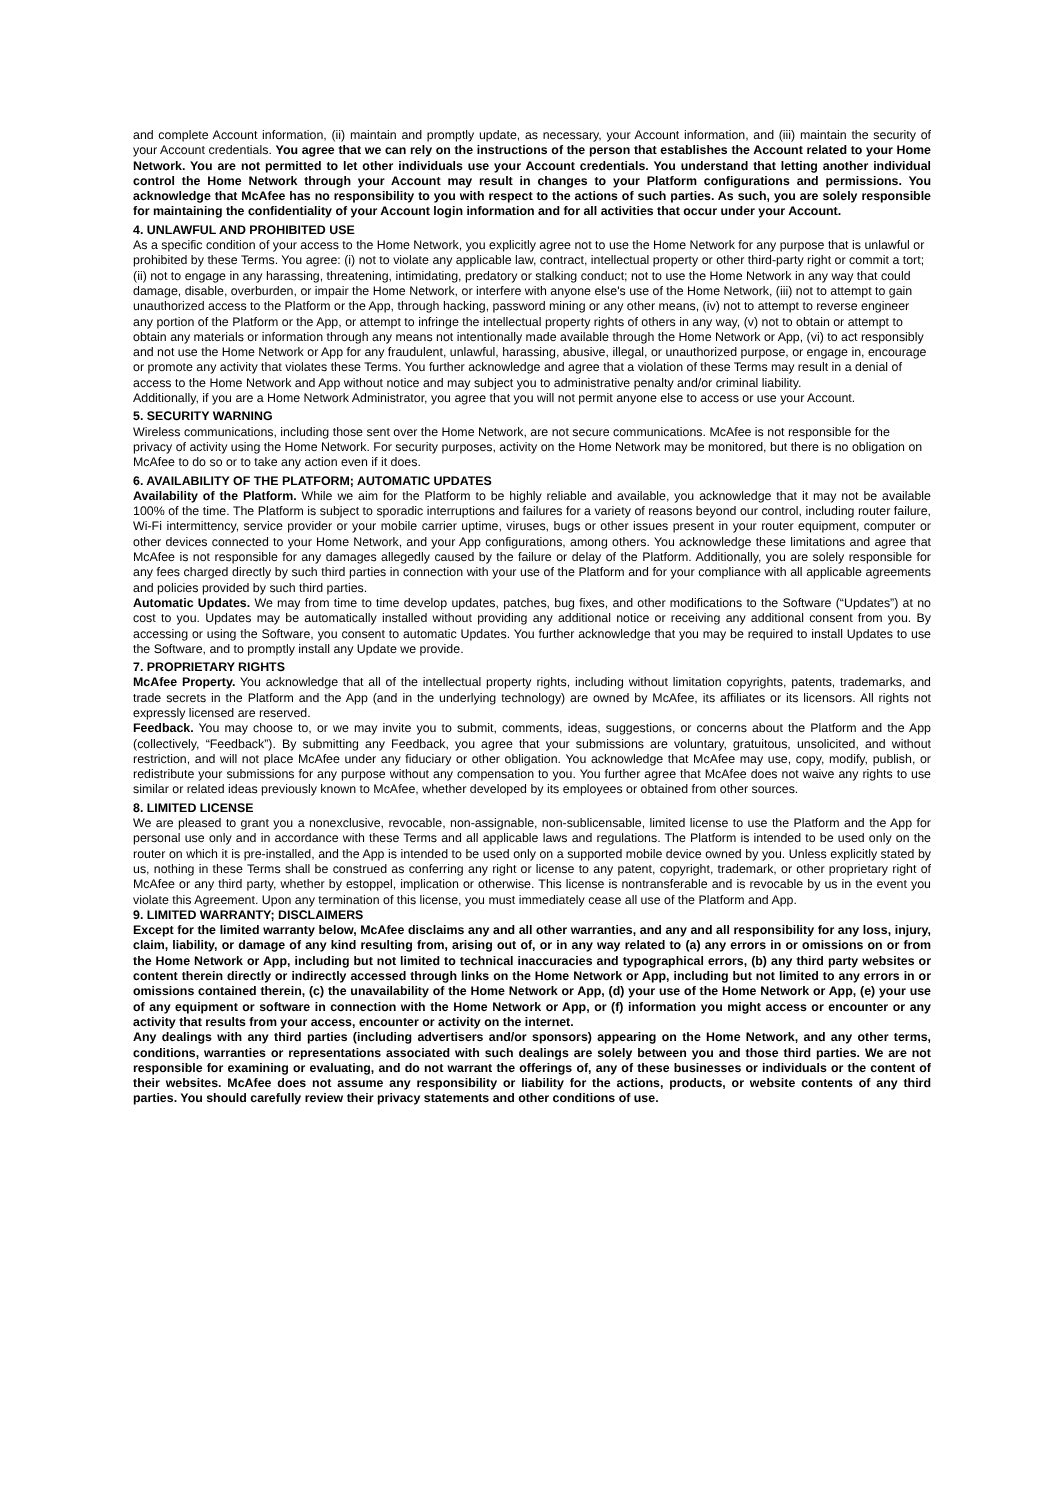and complete Account information, (ii) maintain and promptly update, as necessary, your Account information, and (iii) maintain the security of your Account credentials. You agree that we can rely on the instructions of the person that establishes the Account related to your Home Network. You are not permitted to let other individuals use your Account credentials. You understand that letting another individual control the Home Network through your Account may result in changes to your Platform configurations and permissions. You acknowledge that McAfee has no responsibility to you with respect to the actions of such parties. As such, you are solely responsible for maintaining the confidentiality of your Account login information and for all activities that occur under your Account.
4. UNLAWFUL AND PROHIBITED USE
As a specific condition of your access to the Home Network, you explicitly agree not to use the Home Network for any purpose that is unlawful or prohibited by these Terms. You agree: (i) not to violate any applicable law, contract, intellectual property or other third-party right or commit a tort; (ii) not to engage in any harassing, threatening, intimidating, predatory or stalking conduct; not to use the Home Network in any way that could damage, disable, overburden, or impair the Home Network, or interfere with anyone else's use of the Home Network, (iii) not to attempt to gain unauthorized access to the Platform or the App, through hacking, password mining or any other means, (iv) not to attempt to reverse engineer any portion of the Platform or the App, or attempt to infringe the intellectual property rights of others in any way, (v) not to obtain or attempt to obtain any materials or information through any means not intentionally made available through the Home Network or App, (vi) to act responsibly and not use the Home Network or App for any fraudulent, unlawful, harassing, abusive, illegal, or unauthorized purpose, or engage in, encourage or promote any activity that violates these Terms. You further acknowledge and agree that a violation of these Terms may result in a denial of access to the Home Network and App without notice and may subject you to administrative penalty and/or criminal liability.
Additionally, if you are a Home Network Administrator, you agree that you will not permit anyone else to access or use your Account.
5. SECURITY WARNING
Wireless communications, including those sent over the Home Network, are not secure communications. McAfee is not responsible for the privacy of activity using the Home Network. For security purposes, activity on the Home Network may be monitored, but there is no obligation on McAfee to do so or to take any action even if it does.
6. AVAILABILITY OF THE PLATFORM; AUTOMATIC UPDATES
Availability of the Platform. While we aim for the Platform to be highly reliable and available, you acknowledge that it may not be available 100% of the time. The Platform is subject to sporadic interruptions and failures for a variety of reasons beyond our control, including router failure, Wi-Fi intermittency, service provider or your mobile carrier uptime, viruses, bugs or other issues present in your router equipment, computer or other devices connected to your Home Network, and your App configurations, among others. You acknowledge these limitations and agree that McAfee is not responsible for any damages allegedly caused by the failure or delay of the Platform. Additionally, you are solely responsible for any fees charged directly by such third parties in connection with your use of the Platform and for your compliance with all applicable agreements and policies provided by such third parties.
Automatic Updates. We may from time to time develop updates, patches, bug fixes, and other modifications to the Software (“Updates”) at no cost to you. Updates may be automatically installed without providing any additional notice or receiving any additional consent from you. By accessing or using the Software, you consent to automatic Updates. You further acknowledge that you may be required to install Updates to use the Software, and to promptly install any Update we provide.
7. PROPRIETARY RIGHTS
McAfee Property. You acknowledge that all of the intellectual property rights, including without limitation copyrights, patents, trademarks, and trade secrets in the Platform and the App (and in the underlying technology) are owned by McAfee, its affiliates or its licensors. All rights not expressly licensed are reserved.
Feedback. You may choose to, or we may invite you to submit, comments, ideas, suggestions, or concerns about the Platform and the App (collectively, “Feedback”). By submitting any Feedback, you agree that your submissions are voluntary, gratuitous, unsolicited, and without restriction, and will not place McAfee under any fiduciary or other obligation. You acknowledge that McAfee may use, copy, modify, publish, or redistribute your submissions for any purpose without any compensation to you. You further agree that McAfee does not waive any rights to use similar or related ideas previously known to McAfee, whether developed by its employees or obtained from other sources.
8. LIMITED LICENSE
We are pleased to grant you a nonexclusive, revocable, non-assignable, non-sublicensable, limited license to use the Platform and the App for personal use only and in accordance with these Terms and all applicable laws and regulations. The Platform is intended to be used only on the router on which it is pre-installed, and the App is intended to be used only on a supported mobile device owned by you. Unless explicitly stated by us, nothing in these Terms shall be construed as conferring any right or license to any patent, copyright, trademark, or other proprietary right of McAfee or any third party, whether by estoppel, implication or otherwise. This license is nontransferable and is revocable by us in the event you violate this Agreement. Upon any termination of this license, you must immediately cease all use of the Platform and App.
9. LIMITED WARRANTY; DISCLAIMERS
Except for the limited warranty below, McAfee disclaims any and all other warranties, and any and all responsibility for any loss, injury, claim, liability, or damage of any kind resulting from, arising out of, or in any way related to (a) any errors in or omissions on or from the Home Network or App, including but not limited to technical inaccuracies and typographical errors, (b) any third party websites or content therein directly or indirectly accessed through links on the Home Network or App, including but not limited to any errors in or omissions contained therein, (c) the unavailability of the Home Network or App, (d) your use of the Home Network or App, (e) your use of any equipment or software in connection with the Home Network or App, or (f) information you might access or encounter or any activity that results from your access, encounter or activity on the internet.
Any dealings with any third parties (including advertisers and/or sponsors) appearing on the Home Network, and any other terms, conditions, warranties or representations associated with such dealings are solely between you and those third parties. We are not responsible for examining or evaluating, and do not warrant the offerings of, any of these businesses or individuals or the content of their websites. McAfee does not assume any responsibility or liability for the actions, products, or website contents of any third parties. You should carefully review their privacy statements and other conditions of use.